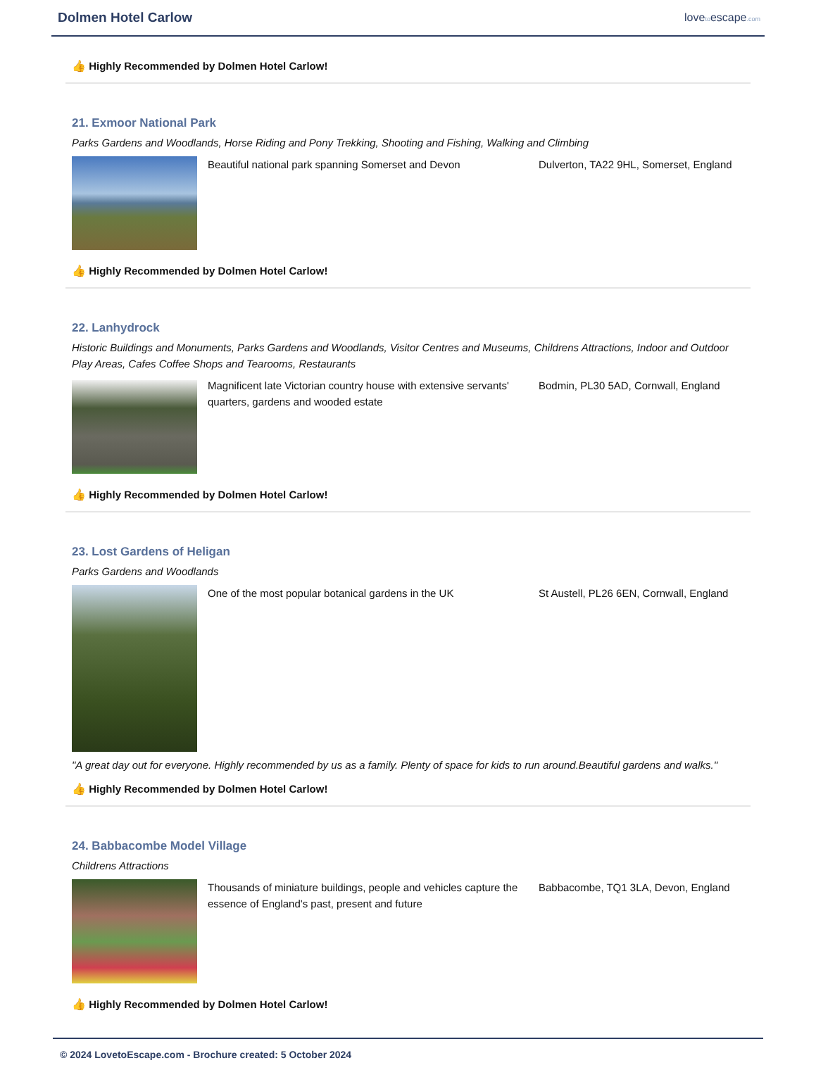Dolmen Hotel Carlow
lovetoescape.com
👍 Highly Recommended by Dolmen Hotel Carlow!
21. Exmoor National Park
Parks Gardens and Woodlands, Horse Riding and Pony Trekking, Shooting and Fishing, Walking and Climbing
Beautiful national park spanning Somerset and Devon Dulverton, TA22 9HL, Somerset, England
👍 Highly Recommended by Dolmen Hotel Carlow!
22. Lanhydrock
Historic Buildings and Monuments, Parks Gardens and Woodlands, Visitor Centres and Museums, Childrens Attractions, Indoor and Outdoor Play Areas, Cafes Coffee Shops and Tearooms, Restaurants
Magnificent late Victorian country house with extensive servants' quarters, gardens and wooded estate
Bodmin, PL30 5AD, Cornwall, England
👍 Highly Recommended by Dolmen Hotel Carlow!
23. Lost Gardens of Heligan
Parks Gardens and Woodlands
One of the most popular botanical gardens in the UK St Austell, PL26 6EN, Cornwall, England
"A great day out for everyone. Highly recommended by us as a family. Plenty of space for kids to run around.Beautiful gardens and walks."
👍 Highly Recommended by Dolmen Hotel Carlow!
24. Babbacombe Model Village
Childrens Attractions
Thousands of miniature buildings, people and vehicles capture the essence of England's past, present and future
Babbacombe, TQ1 3LA, Devon, England
👍 Highly Recommended by Dolmen Hotel Carlow!
© 2024 LovetoEscape.com - Brochure created: 5 October 2024